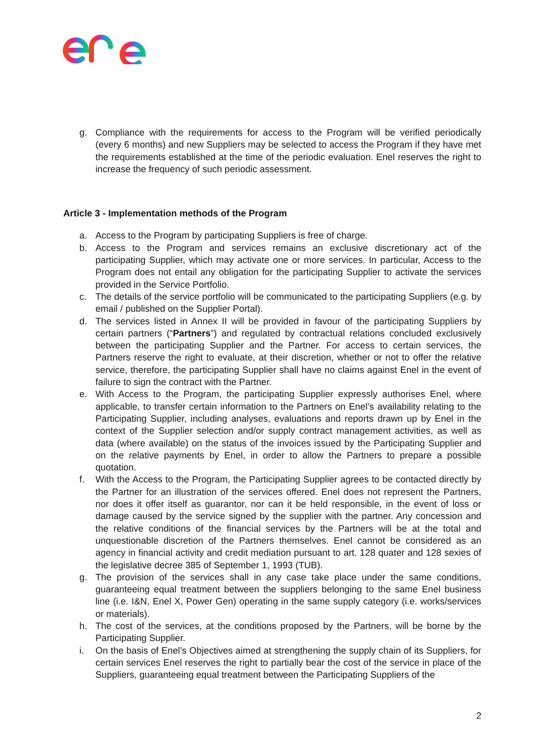g. Compliance with the requirements for access to the Program will be verified periodically (every 6 months) and new Suppliers may be selected to access the Program if they have met the requirements established at the time of the periodic evaluation. Enel reserves the right to increase the frequency of such periodic assessment.
Article 3 - Implementation methods of the Program
a. Access to the Program by participating Suppliers is free of charge.
b. Access to the Program and services remains an exclusive discretionary act of the participating Supplier, which may activate one or more services. In particular, Access to the Program does not entail any obligation for the participating Supplier to activate the services provided in the Service Portfolio.
c. The details of the service portfolio will be communicated to the participating Suppliers (e.g. by email / published on the Supplier Portal).
d. The services listed in Annex II will be provided in favour of the participating Suppliers by certain partners (“Partners”) and regulated by contractual relations concluded exclusively between the participating Supplier and the Partner. For access to certain services, the Partners reserve the right to evaluate, at their discretion, whether or not to offer the relative service, therefore, the participating Supplier shall have no claims against Enel in the event of failure to sign the contract with the Partner.
e. With Access to the Program, the participating Supplier expressly authorises Enel, where applicable, to transfer certain information to the Partners on Enel’s availability relating to the Participating Supplier, including analyses, evaluations and reports drawn up by Enel in the context of the Supplier selection and/or supply contract management activities, as well as data (where available) on the status of the invoices issued by the Participating Supplier and on the relative payments by Enel, in order to allow the Partners to prepare a possible quotation.
f. With the Access to the Program, the Participating Supplier agrees to be contacted directly by the Partner for an illustration of the services offered. Enel does not represent the Partners, nor does it offer itself as guarantor, nor can it be held responsible, in the event of loss or damage caused by the service signed by the supplier with the partner. Any concession and the relative conditions of the financial services by the Partners will be at the total and unquestionable discretion of the Partners themselves. Enel cannot be considered as an agency in financial activity and credit mediation pursuant to art. 128 quater and 128 sexies of the legislative decree 385 of September 1, 1993 (TUB).
g. The provision of the services shall in any case take place under the same conditions, guaranteeing equal treatment between the suppliers belonging to the same Enel business line (i.e. I&N, Enel X, Power Gen) operating in the same supply category (i.e. works/services or materials).
h. The cost of the services, at the conditions proposed by the Partners, will be borne by the Participating Supplier.
i. On the basis of Enel’s Objectives aimed at strengthening the supply chain of its Suppliers, for certain services Enel reserves the right to partially bear the cost of the service in place of the Suppliers, guaranteeing equal treatment between the Participating Suppliers of the
2